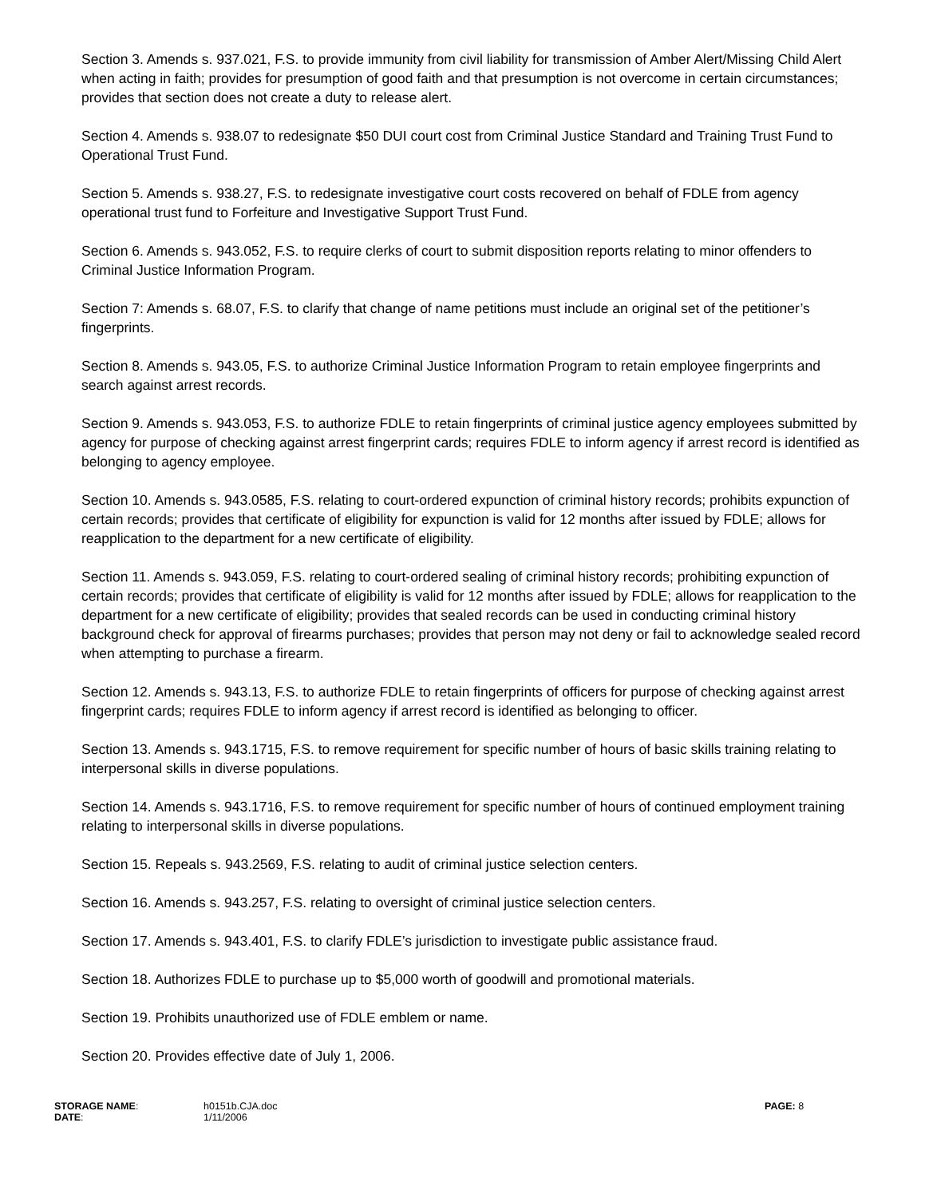Section 3. Amends s. 937.021, F.S. to provide immunity from civil liability for transmission of Amber Alert/Missing Child Alert when acting in faith; provides for presumption of good faith and that presumption is not overcome in certain circumstances; provides that section does not create a duty to release alert.
Section 4. Amends s. 938.07 to redesignate $50 DUI court cost from Criminal Justice Standard and Training Trust Fund to Operational Trust Fund.
Section 5. Amends s. 938.27, F.S. to redesignate investigative court costs recovered on behalf of FDLE from agency operational trust fund to Forfeiture and Investigative Support Trust Fund.
Section 6. Amends s. 943.052, F.S. to require clerks of court to submit disposition reports relating to minor offenders to Criminal Justice Information Program.
Section 7: Amends s. 68.07, F.S. to clarify that change of name petitions must include an original set of the petitioner’s fingerprints.
Section 8. Amends s. 943.05, F.S. to authorize Criminal Justice Information Program to retain employee fingerprints and search against arrest records.
Section 9. Amends s. 943.053, F.S. to authorize FDLE to retain fingerprints of criminal justice agency employees submitted by agency for purpose of checking against arrest fingerprint cards; requires FDLE to inform agency if arrest record is identified as belonging to agency employee.
Section 10. Amends s. 943.0585, F.S. relating to court-ordered expunction of criminal history records; prohibits expunction of certain records; provides that certificate of eligibility for expunction is valid for 12 months after issued by FDLE; allows for reapplication to the department for a new certificate of eligibility.
Section 11. Amends s. 943.059, F.S. relating to court-ordered sealing of criminal history records; prohibiting expunction of certain records; provides that certificate of eligibility is valid for 12 months after issued by FDLE; allows for reapplication to the department for a new certificate of eligibility; provides that sealed records can be used in conducting criminal history background check for approval of firearms purchases; provides that person may not deny or fail to acknowledge sealed record when attempting to purchase a firearm.
Section 12. Amends s. 943.13, F.S. to authorize FDLE to retain fingerprints of officers for purpose of checking against arrest fingerprint cards; requires FDLE to inform agency if arrest record is identified as belonging to officer.
Section 13. Amends s. 943.1715, F.S. to remove requirement for specific number of hours of basic skills training relating to interpersonal skills in diverse populations.
Section 14. Amends s. 943.1716, F.S. to remove requirement for specific number of hours of continued employment training relating to interpersonal skills in diverse populations.
Section 15. Repeals s. 943.2569, F.S. relating to audit of criminal justice selection centers.
Section 16. Amends s. 943.257, F.S. relating to oversight of criminal justice selection centers.
Section 17. Amends s. 943.401, F.S. to clarify FDLE’s jurisdiction to investigate public assistance fraud.
Section 18. Authorizes FDLE to purchase up to $5,000 worth of goodwill and promotional materials.
Section 19. Prohibits unauthorized use of FDLE emblem or name.
Section 20. Provides effective date of July 1, 2006.
STORAGE NAME:
h0151b.CJA.doc
PAGE: 8
DATE:
1/11/2006